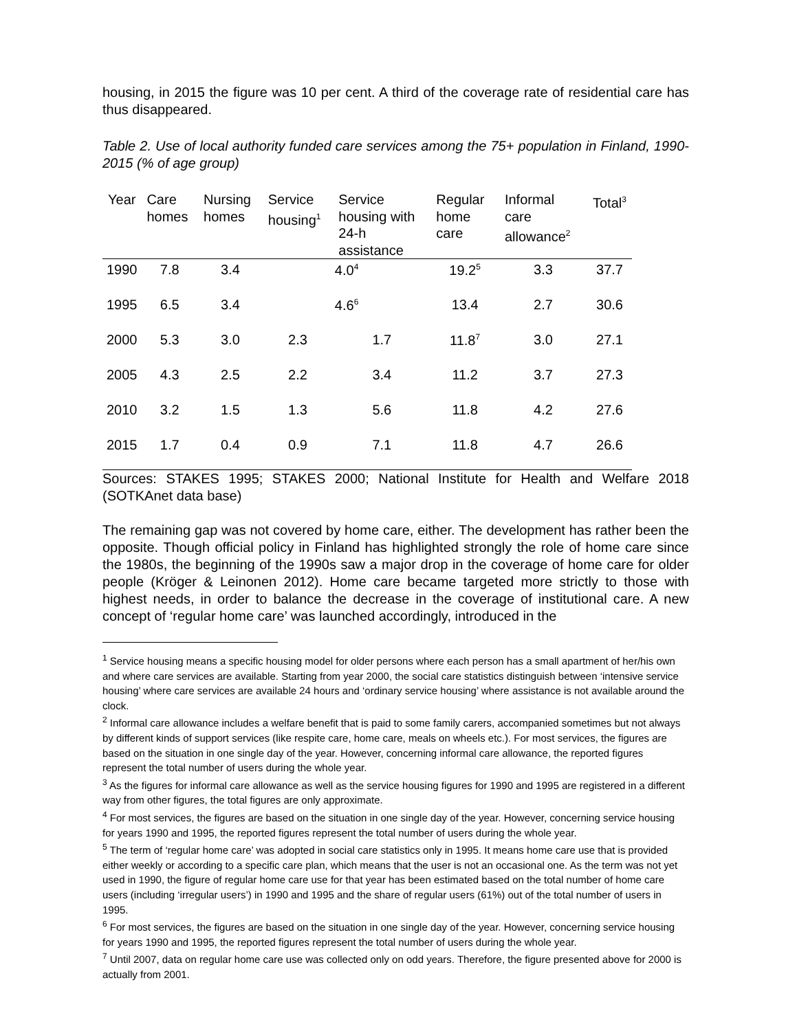housing, in 2015 the figure was 10 per cent. A third of the coverage rate of residential care has thus disappeared.
Table 2. Use of local authority funded care services among the 75+ population in Finland, 1990-2015 (% of age group)
| Year | Care homes | Nursing homes | Service housing<sup>1</sup> | Service housing with 24-h assistance | Regular home care | Informal care allowance<sup>2</sup> | Total<sup>3</sup> |
| --- | --- | --- | --- | --- | --- | --- | --- |
| 1990 | 7.8 | 3.4 | 4.0<sup>4</sup> | | 19.2<sup>5</sup> | 3.3 | 37.7 |
| 1995 | 6.5 | 3.4 | 4.6<sup>6</sup> | | 13.4 | 2.7 | 30.6 |
| 2000 | 5.3 | 3.0 | 2.3 | 1.7 | 11.8<sup>7</sup> | 3.0 | 27.1 |
| 2005 | 4.3 | 2.5 | 2.2 | 3.4 | 11.2 | 3.7 | 27.3 |
| 2010 | 3.2 | 1.5 | 1.3 | 5.6 | 11.8 | 4.2 | 27.6 |
| 2015 | 1.7 | 0.4 | 0.9 | 7.1 | 11.8 | 4.7 | 26.6 |
Sources: STAKES 1995; STAKES 2000; National Institute for Health and Welfare 2018 (SOTKAnet data base)
The remaining gap was not covered by home care, either. The development has rather been the opposite. Though official policy in Finland has highlighted strongly the role of home care since the 1980s, the beginning of the 1990s saw a major drop in the coverage of home care for older people (Kröger & Leinonen 2012). Home care became targeted more strictly to those with highest needs, in order to balance the decrease in the coverage of institutional care. A new concept of ‘regular home care’ was launched accordingly, introduced in the
<sup>1</sup> Service housing means a specific housing model for older persons where each person has a small apartment of her/his own and where care services are available. Starting from year 2000, the social care statistics distinguish between ‘intensive service housing’ where care services are available 24 hours and ‘ordinary service housing’ where assistance is not available around the clock.
<sup>2</sup> Informal care allowance includes a welfare benefit that is paid to some family carers, accompanied sometimes but not always by different kinds of support services (like respite care, home care, meals on wheels etc.). For most services, the figures are based on the situation in one single day of the year. However, concerning informal care allowance, the reported figures represent the total number of users during the whole year.
<sup>3</sup> As the figures for informal care allowance as well as the service housing figures for 1990 and 1995 are registered in a different way from other figures, the total figures are only approximate.
<sup>4</sup> For most services, the figures are based on the situation in one single day of the year. However, concerning service housing for years 1990 and 1995, the reported figures represent the total number of users during the whole year.
<sup>5</sup> The term of ‘regular home care’ was adopted in social care statistics only in 1995. It means home care use that is provided either weekly or according to a specific care plan, which means that the user is not an occasional one. As the term was not yet used in 1990, the figure of regular home care use for that year has been estimated based on the total number of home care users (including ‘irregular users’) in 1990 and 1995 and the share of regular users (61%) out of the total number of users in 1995.
<sup>6</sup> For most services, the figures are based on the situation in one single day of the year. However, concerning service housing for years 1990 and 1995, the reported figures represent the total number of users during the whole year.
<sup>7</sup> Until 2007, data on regular home care use was collected only on odd years. Therefore, the figure presented above for 2000 is actually from 2001.